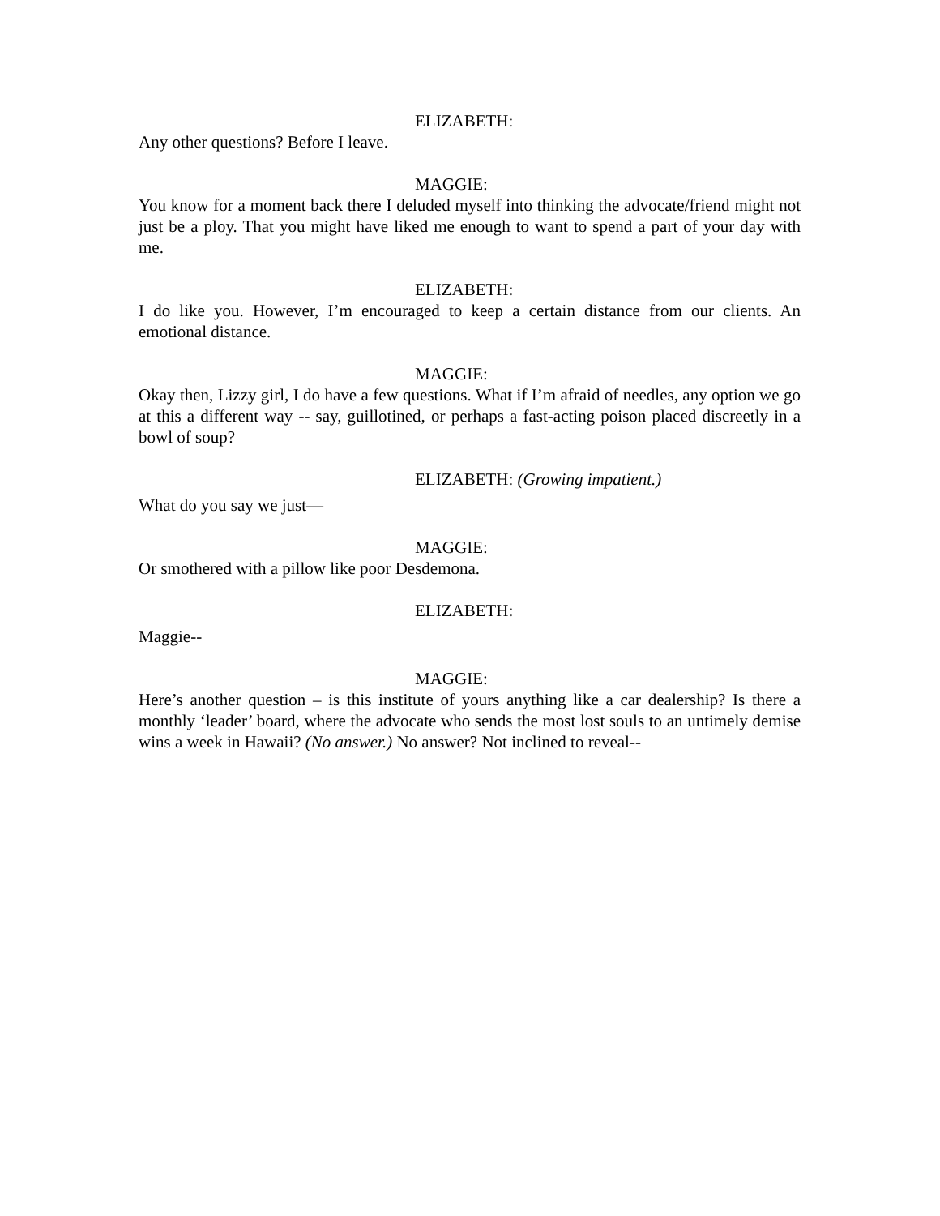ELIZABETH:
Any other questions? Before I leave.
MAGGIE:
You know for a moment back there I deluded myself into thinking the advocate/friend might not just be a ploy. That you might have liked me enough to want to spend a part of your day with me.
ELIZABETH:
I do like you. However, I’m encouraged to keep a certain distance from our clients. An emotional distance.
MAGGIE:
Okay then, Lizzy girl, I do have a few questions. What if I’m afraid of needles, any option we go at this a different way -- say, guillotined, or perhaps a fast-acting poison placed discreetly in a bowl of soup?
ELIZABETH: (Growing impatient.)
What do you say we just—
MAGGIE:
Or smothered with a pillow like poor Desdemona.
ELIZABETH:
Maggie--
MAGGIE:
Here’s another question – is this institute of yours anything like a car dealership? Is there a monthly ‘leader’ board, where the advocate who sends the most lost souls to an untimely demise wins a week in Hawaii? (No answer.) No answer? Not inclined to reveal--